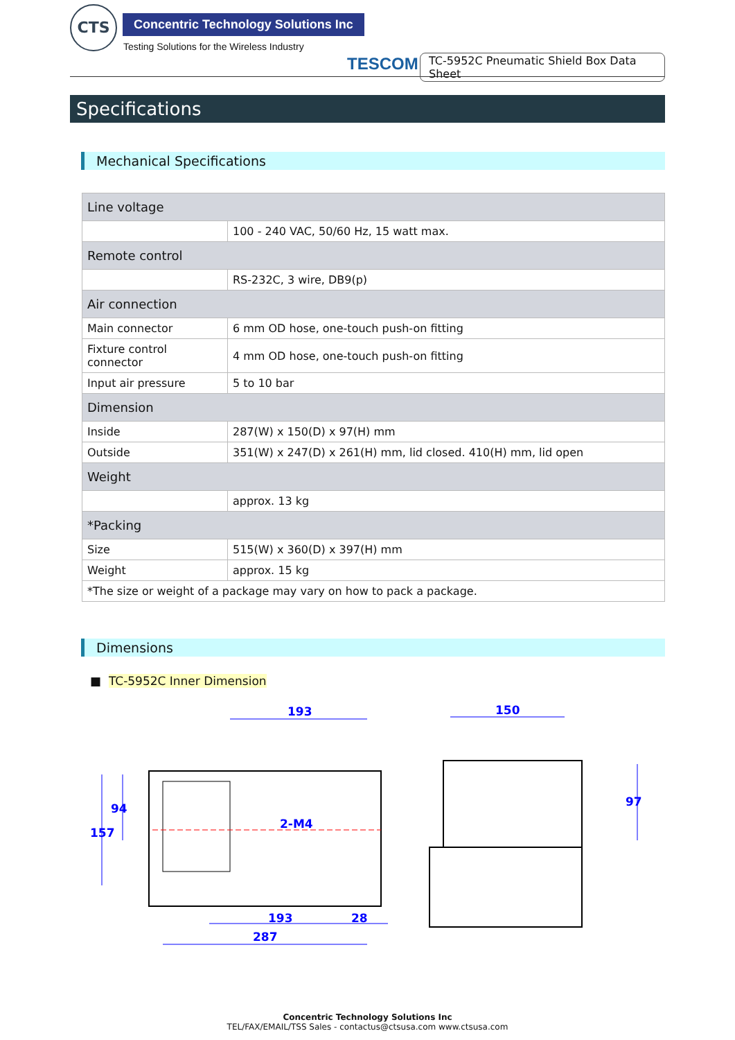CTS
Concentric Technology Solutions Inc
Testing Solutions for the Wireless Industry
TESCOM
TC-5952C Pneumatic Shield Box Data Sheet
Specifications
Mechanical Specifications
| Line voltage | |
| --- | --- |
| | 100 - 240 VAC, 50/60 Hz, 15 watt max. |
| Remote control | |
| | RS-232C, 3 wire, DB9(p) |
| Air connection | |
| Main connector | 6 mm OD hose, one-touch push-on fitting |
| Fixture control connector | 4 mm OD hose, one-touch push-on fitting |
| Input air pressure | 5 to 10 bar |
| Dimension | |
| Inside | 287(W) x 150(D) x 97(H) mm |
| Outside | 351(W) x 247(D) x 261(H) mm, lid closed. 410(H) mm, lid open |
| Weight | |
| | approx. 13 kg |
| *Packing | |
| Size | 515(W) x 360(D) x 397(H) mm |
| Weight | approx. 15 kg |
| *The size or weight of a package may vary on how to pack a package. | |
Dimensions
■ TC-5952C Inner Dimension
193
150
287
193
28
2-M4
157
94
97
Concentric Technology Solutions Inc
TEL/FAX/EMAIL/TSS Sales - contactus@ctsusa.com www.ctsusa.com